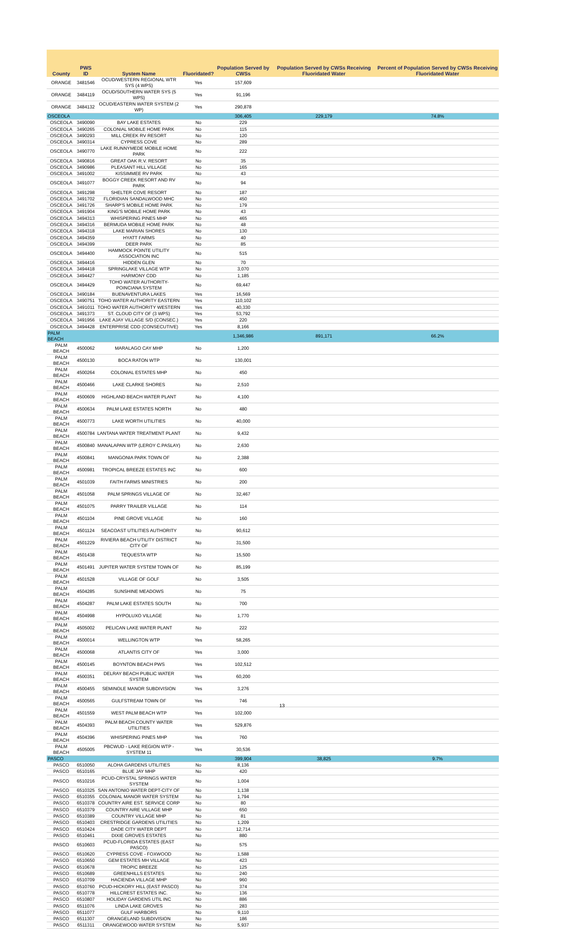| County | PWS ID | System Name | Fluoridated? | Population Served by CWSs | Population Served by CWSs Receiving Fluoridated Water | Percent of Population Served by CWSs Receiving Fluoridated Water |
| --- | --- | --- | --- | --- | --- | --- |
| ORANGE | 3481546 | OCUD/WESTERN REGIONAL WTR SYS (4 WPS) | Yes | 157,609 | | |
| ORANGE | 3484119 | OCUD/SOUTHERN WATER SYS (5 WPS) | Yes | 91,196 | | |
| ORANGE | 3484132 | OCUD/EASTERN WATER SYSTEM (2 WP) | Yes | 290,878 | | |
| OSCEOLA | | | | 306,405 | 229,179 | 74.8% |
| OSCEOLA | 3490090 | BAY LAKE ESTATES | No | 229 | | |
| OSCEOLA | 3490265 | COLONIAL MOBILE HOME PARK | No | 115 | | |
| OSCEOLA | 3490293 | MILL CREEK RV RESORT | No | 120 | | |
| OSCEOLA | 3490314 | CYPRESS COVE | No | 289 | | |
| OSCEOLA | 3490770 | LAKE RUNNYMEDE MOBILE HOME PARK | No | 222 | | |
| OSCEOLA | 3490816 | GREAT OAK R.V. RESORT | No | 35 | | |
| OSCEOLA | 3490986 | PLEASANT HILL VILLAGE | No | 165 | | |
| OSCEOLA | 3491002 | KISSIMMEE RV PARK | No | 43 | | |
| OSCEOLA | 3491077 | BOGGY CREEK RESORT AND RV PARK | No | 94 | | |
| OSCEOLA | 3491298 | SHELTER COVE RESORT | No | 187 | | |
| OSCEOLA | 3491702 | FLORIDIAN SANDALWOOD MHC | No | 450 | | |
| OSCEOLA | 3491726 | SHARP'S MOBILE HOME PARK | No | 179 | | |
| OSCEOLA | 3491904 | KING'S MOBILE HOME PARK | No | 43 | | |
| OSCEOLA | 3494313 | WHISPERING PINES MHP | No | 465 | | |
| OSCEOLA | 3494316 | BERMUDA MOBILE HOME PARK | No | 48 | | |
| OSCEOLA | 3494318 | LAKE MARIAN SHORES | No | 130 | | |
| OSCEOLA | 3494359 | HYATT FARMS | No | 40 | | |
| OSCEOLA | 3494399 | DEER PARK | No | 85 | | |
| OSCEOLA | 3494400 | HAMMOCK POINTE UTILITY ASSOCIATION INC | No | 515 | | |
| OSCEOLA | 3494416 | HIDDEN GLEN | No | 70 | | |
| OSCEOLA | 3494418 | SPRINGLAKE VILLAGE WTP | No | 3,070 | | |
| OSCEOLA | 3494427 | HARMONY CDD | No | 1,185 | | |
| OSCEOLA | 3494429 | TOHO WATER AUTHORITY-POINCIANA SYSTEM | No | 69,447 | | |
| OSCEOLA | 3490184 | BUENAVENTURA LAKES | Yes | 16,569 | | |
| OSCEOLA | 3490751 | TOHO WATER AUTHORITY EASTERN | Yes | 110,102 | | |
| OSCEOLA | 3491011 | TOHO WATER AUTHORITY WESTERN | Yes | 40,330 | | |
| OSCEOLA | 3491373 | ST. CLOUD CITY OF (3 WPS) | Yes | 53,792 | | |
| OSCEOLA | 3491956 | LAKE AJAY VILLAGE S/D (CONSEC.) | Yes | 220 | | |
| OSCEOLA | 3494428 | ENTERPRISE CDD (CONSECUTIVE) | Yes | 8,166 | | |
| PALM BEACH | | | | 1,346,986 | 891,171 | 66.2% |
| PALM BEACH | 4500062 | MARALAGO CAY MHP | No | 1,200 | | |
| PALM BEACH | 4500130 | BOCA RATON WTP | No | 130,001 | | |
| PALM BEACH | 4500264 | COLONIAL ESTATES MHP | No | 450 | | |
| PALM BEACH | 4500466 | LAKE CLARKE SHORES | No | 2,510 | | |
| PALM BEACH | 4500609 | HIGHLAND BEACH WATER PLANT | No | 4,100 | | |
| PALM BEACH | 4500634 | PALM LAKE ESTATES NORTH | No | 480 | | |
| PALM BEACH | 4500773 | LAKE WORTH UTILITIES | No | 40,000 | | |
| PALM BEACH | 4500784 | LANTANA WATER TREATMENT PLANT | No | 9,432 | | |
| PALM BEACH | 4500840 | MANALAPAN WTP (LEROY C.PASLAY) | No | 2,630 | | |
| PALM BEACH | 4500841 | MANGONIA PARK TOWN OF | No | 2,388 | | |
| PALM BEACH | 4500981 | TROPICAL BREEZE ESTATES INC | No | 600 | | |
| PALM BEACH | 4501039 | FAITH FARMS MINISTRIES | No | 200 | | |
| PALM BEACH | 4501058 | PALM SPRINGS VILLAGE OF | No | 32,467 | | |
| PALM BEACH | 4501075 | PARRY TRAILER VILLAGE | No | 114 | | |
| PALM BEACH | 4501104 | PINE GROVE VILLAGE | No | 160 | | |
| PALM BEACH | 4501124 | SEACOAST UTILITIES AUTHORITY | No | 90,612 | | |
| PALM BEACH | 4501229 | RIVIERA BEACH UTILITY DISTRICT CITY OF | No | 31,500 | | |
| PALM BEACH | 4501438 | TEQUESTA WTP | No | 15,500 | | |
| PALM BEACH | 4501491 | JUPITER WATER SYSTEM TOWN OF | No | 85,199 | | |
| PALM BEACH | 4501528 | VILLAGE OF GOLF | No | 3,505 | | |
| PALM BEACH | 4504285 | SUNSHINE MEADOWS | No | 75 | | |
| PALM BEACH | 4504287 | PALM LAKE ESTATES SOUTH | No | 700 | | |
| PALM BEACH | 4504998 | HYPOLUXO VILLAGE | No | 1,770 | | |
| PALM BEACH | 4505002 | PELICAN LAKE WATER PLANT | No | 222 | | |
| PALM BEACH | 4500014 | WELLINGTON WTP | Yes | 58,265 | | |
| PALM BEACH | 4500068 | ATLANTIS CITY OF | Yes | 3,000 | | |
| PALM BEACH | 4500145 | BOYNTON BEACH PWS | Yes | 102,512 | | |
| PALM BEACH | 4500351 | DELRAY BEACH PUBLIC WATER SYSTEM | Yes | 60,200 | | |
| PALM BEACH | 4500455 | SEMINOLE MANOR SUBDIVISION | Yes | 3,276 | | |
| PALM BEACH | 4500565 | GULFSTREAM TOWN OF | Yes | 746 | | |
| PALM BEACH | 4501559 | WEST PALM BEACH WTP | Yes | 102,000 | | |
| PALM BEACH | 4504393 | PALM BEACH COUNTY WATER UTILITIES | Yes | 529,876 | | |
| PALM BEACH | 4504396 | WHISPERING PINES MHP | Yes | 760 | | |
| PALM BEACH | 4505005 | PBCWUD - LAKE REGION WTP - SYSTEM 11 | Yes | 30,536 | | |
| PASCO | | | | 399,904 | 38,825 | 9.7% |
| PASCO | 6510050 | ALOHA GARDENS UTILITIES | No | 8,136 | | |
| PASCO | 6510165 | BLUE JAY MHP | No | 420 | | |
| PASCO | 6510216 | PCUD-CRYSTAL SPRINGS WATER SYSTEM | No | 1,004 | | |
| PASCO | 6510325 | SAN ANTONIO WATER DEPT-CITY OF | No | 1,138 | | |
| PASCO | 6510355 | COLONIAL MANOR WATER SYSTEM | No | 1,794 | | |
| PASCO | 6510378 | COUNTRY AIRE EST. SERVICE CORP | No | 80 | | |
| PASCO | 6510379 | COUNTRY AIRE VILLAGE MHP | No | 650 | | |
| PASCO | 6510389 | COUNTRY VILLAGE MHP | No | 81 | | |
| PASCO | 6510403 | CRESTRIDGE GARDENS UTILITIES | No | 1,209 | | |
| PASCO | 6510424 | DADE CITY WATER DEPT | No | 12,714 | | |
| PASCO | 6510461 | DIXIE GROVES ESTATES | No | 880 | | |
| PASCO | 6510603 | PCUD-FLORIDA ESTATES (EAST PASCO) | No | 575 | | |
| PASCO | 6510620 | CYPRESS COVE - FOXWOOD | No | 1,588 | | |
| PASCO | 6510650 | GEM ESTATES MH VILLAGE | No | 423 | | |
| PASCO | 6510678 | TROPIC BREEZE | No | 125 | | |
| PASCO | 6510689 | GREENHILLS ESTATES | No | 240 | | |
| PASCO | 6510709 | HACIENDA VILLAGE MHP | No | 960 | | |
| PASCO | 6510760 | PCUD-HICKORY HILL (EAST PASCO) | No | 374 | | |
| PASCO | 6510778 | HILLCREST ESTATES INC. | No | 136 | | |
| PASCO | 6510807 | HOLIDAY GARDENS UTIL INC | No | 886 | | |
| PASCO | 6511076 | LINDA LAKE GROVES | No | 283 | | |
| PASCO | 6511077 | GULF HARBORS | No | 9,110 | | |
| PASCO | 6511307 | ORANGELAND SUBDIVISION | No | 186 | | |
| PASCO | 6511311 | ORANGEWOOD WATER SYSTEM | No | 5,937 | | |
13